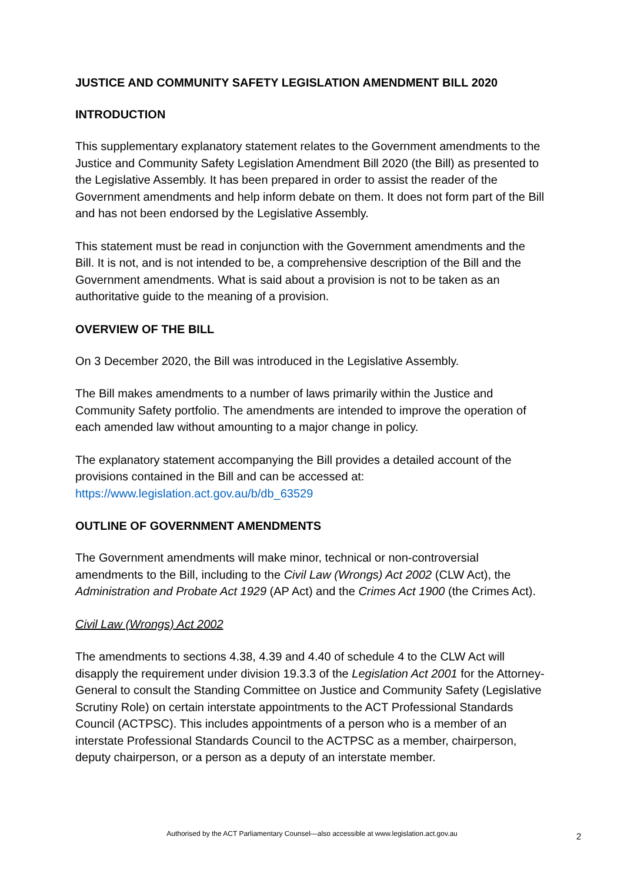JUSTICE AND COMMUNITY SAFETY LEGISLATION AMENDMENT BILL 2020
INTRODUCTION
This supplementary explanatory statement relates to the Government amendments to the Justice and Community Safety Legislation Amendment Bill 2020 (the Bill) as presented to the Legislative Assembly. It has been prepared in order to assist the reader of the Government amendments and help inform debate on them. It does not form part of the Bill and has not been endorsed by the Legislative Assembly.
This statement must be read in conjunction with the Government amendments and the Bill. It is not, and is not intended to be, a comprehensive description of the Bill and the Government amendments. What is said about a provision is not to be taken as an authoritative guide to the meaning of a provision.
OVERVIEW OF THE BILL
On 3 December 2020, the Bill was introduced in the Legislative Assembly.
The Bill makes amendments to a number of laws primarily within the Justice and Community Safety portfolio. The amendments are intended to improve the operation of each amended law without amounting to a major change in policy.
The explanatory statement accompanying the Bill provides a detailed account of the provisions contained in the Bill and can be accessed at: https://www.legislation.act.gov.au/b/db_63529
OUTLINE OF GOVERNMENT AMENDMENTS
The Government amendments will make minor, technical or non-controversial amendments to the Bill, including to the Civil Law (Wrongs) Act 2002 (CLW Act), the Administration and Probate Act 1929 (AP Act) and the Crimes Act 1900 (the Crimes Act).
Civil Law (Wrongs) Act 2002
The amendments to sections 4.38, 4.39 and 4.40 of schedule 4 to the CLW Act will disapply the requirement under division 19.3.3 of the Legislation Act 2001 for the Attorney-General to consult the Standing Committee on Justice and Community Safety (Legislative Scrutiny Role) on certain interstate appointments to the ACT Professional Standards Council (ACTPSC). This includes appointments of a person who is a member of an interstate Professional Standards Council to the ACTPSC as a member, chairperson, deputy chairperson, or a person as a deputy of an interstate member.
Authorised by the ACT Parliamentary Counsel—also accessible at www.legislation.act.gov.au
2